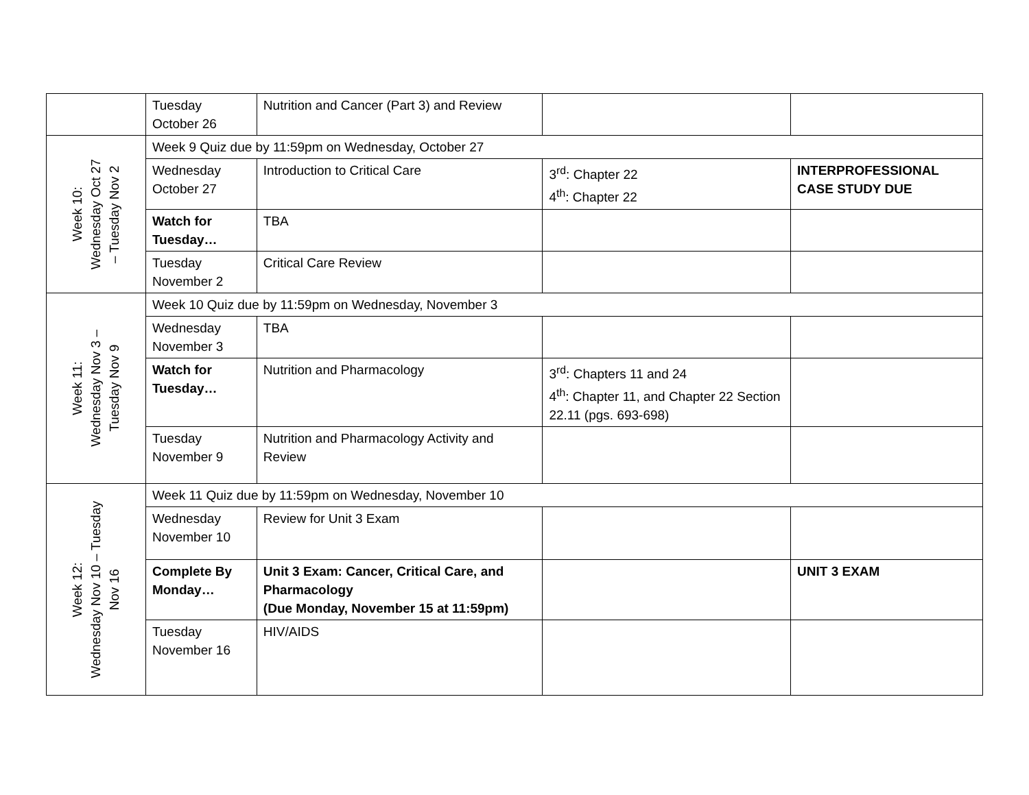| | Tuesday October 26 | Nutrition and Cancer (Part 3) and Review | | |
| Week 10: Wednesday Oct 27 – Tuesday Nov 2 | Week 9 Quiz due by 11:59pm on Wednesday, October 27 | | | |
| | Wednesday October 27 | Introduction to Critical Care | 3<sup>rd</sup>: Chapter 22 4<sup>th</sup>: Chapter 22 | INTERPROFESSIONAL CASE STUDY DUE |
| | Watch for Tuesday… | TBA | | |
| | Tuesday November 2 | Critical Care Review | | |
| Week 11: Wednesday Nov 3 – Tuesday Nov 9 | Week 10 Quiz due by 11:59pm on Wednesday, November 3 | | | |
| | Wednesday November 3 | TBA | | |
| | Watch for Tuesday… | Nutrition and Pharmacology | 3<sup>rd</sup>: Chapters 11 and 24 4<sup>th</sup>: Chapter 11, and Chapter 22 Section 22.11 (pgs. 693-698) | |
| | Tuesday November 9 | Nutrition and Pharmacology Activity and Review | | |
| Week 12: Wednesday Nov 10 – Tuesday Nov 16 | Week 11 Quiz due by 11:59pm on Wednesday, November 10 | | | |
| | Wednesday November 10 | Review for Unit 3 Exam | | |
| | Complete By Monday… | Unit 3 Exam: Cancer, Critical Care, and Pharmacology (Due Monday, November 15 at 11:59pm) | | UNIT 3 EXAM |
| | Tuesday November 16 | HIV/AIDS | | |